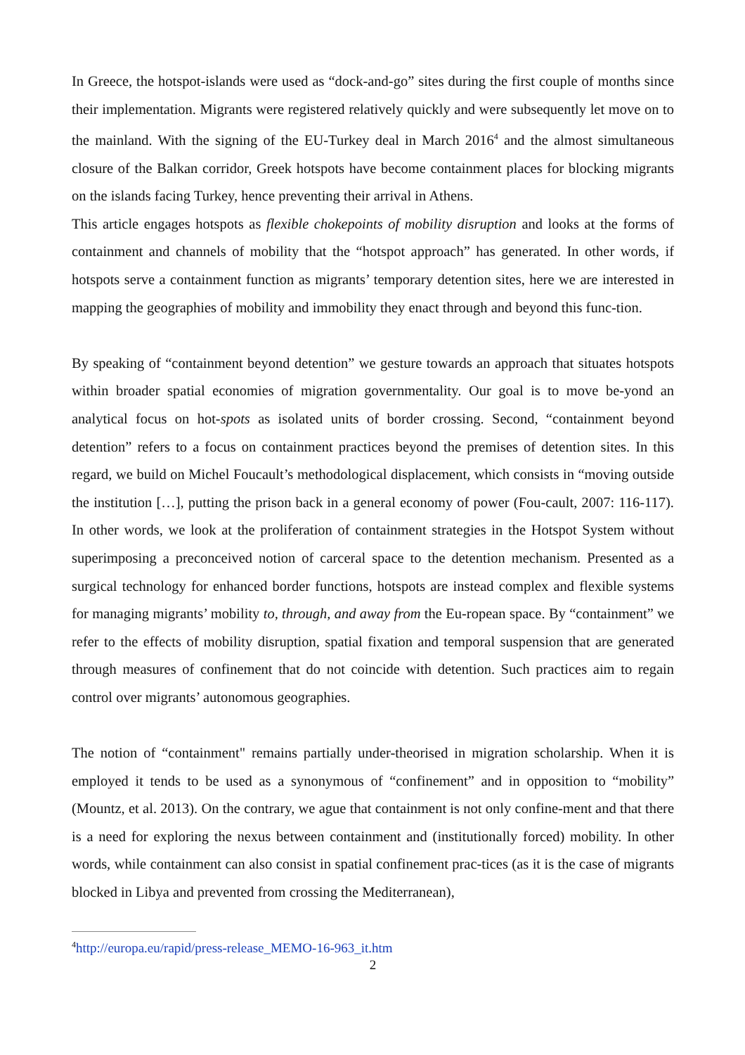In Greece, the hotspot-islands were used as “dock-and-go” sites during the first couple of months since their implementation. Migrants were registered relatively quickly and were subsequently let move on to the mainland. With the signing of the EU-Turkey deal in March 2016<sup>4</sup> and the almost simultaneous closure of the Balkan corridor, Greek hotspots have become containment places for blocking migrants on the islands facing Turkey, hence preventing their arrival in Athens.
This article engages hotspots as flexible chokepoints of mobility disruption and looks at the forms of containment and channels of mobility that the “hotspot approach” has generated. In other words, if hotspots serve a containment function as migrants’ temporary detention sites, here we are interested in mapping the geographies of mobility and immobility they enact through and beyond this func-tion.
By speaking of “containment beyond detention” we gesture towards an approach that situates hotspots within broader spatial economies of migration governmentality. Our goal is to move be-yond an analytical focus on hot-spots as isolated units of border crossing. Second, “containment beyond detention” refers to a focus on containment practices beyond the premises of detention sites. In this regard, we build on Michel Foucault’s methodological displacement, which consists in “moving outside the institution […], putting the prison back in a general economy of power (Fou-cault, 2007: 116-117). In other words, we look at the proliferation of containment strategies in the Hotspot System without superimposing a preconceived notion of carceral space to the detention mechanism. Presented as a surgical technology for enhanced border functions, hotspots are instead complex and flexible systems for managing migrants’ mobility to, through, and away from the Eu-ropean space. By “containment” we refer to the effects of mobility disruption, spatial fixation and temporal suspension that are generated through measures of confinement that do not coincide with detention. Such practices aim to regain control over migrants’ autonomous geographies.
The notion of “containment" remains partially under-theorised in migration scholarship. When it is employed it tends to be used as a synonymous of “confinement” and in opposition to “mobility” (Mountz, et al. 2013). On the contrary, we ague that containment is not only confine-ment and that there is a need for exploring the nexus between containment and (institutionally forced) mobility. In other words, while containment can also consist in spatial confinement prac-tices (as it is the case of migrants blocked in Libya and prevented from crossing the Mediterranean),
<sup>4</sup> http://europa.eu/rapid/press-release_MEMO-16-963_it.htm
2